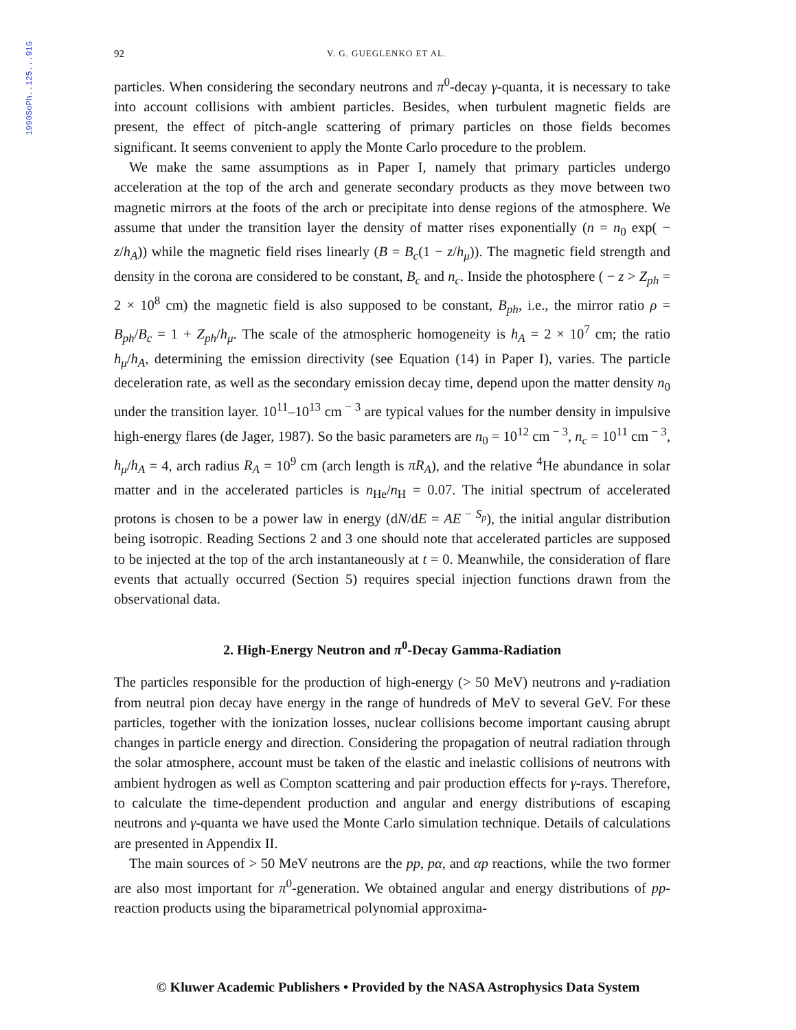1990SoPh..125...91G
92 V. G. GUEGLENKO ET AL.
particles. When considering the secondary neutrons and π<sup>0</sup>-decay γ-quanta, it is necessary to take into account collisions with ambient particles. Besides, when turbulent magnetic fields are present, the effect of pitch-angle scattering of primary particles on those fields becomes significant. It seems convenient to apply the Monte Carlo procedure to the problem.
We make the same assumptions as in Paper I, namely that primary particles undergo acceleration at the top of the arch and generate secondary products as they move between two magnetic mirrors at the foots of the arch or precipitate into dense regions of the atmosphere. We assume that under the transition layer the density of matter rises exponentially (n = n<sub>0</sub> exp( − z/h<sub>A</sub>)) while the magnetic field rises linearly (B = B<sub>c</sub>(1 − z/h<sub>μ</sub>)). The magnetic field strength and density in the corona are considered to be constant, B<sub>c</sub> and n<sub>c</sub>. Inside the photosphere ( − z > Z<sub>ph</sub> = 2 × 10<sup>8</sup> cm) the magnetic field is also supposed to be constant, B<sub>ph</sub>, i.e., the mirror ratio ρ = B<sub>ph</sub>/B<sub>c</sub> = 1 + Z<sub>ph</sub>/h<sub>μ</sub>. The scale of the atmospheric homogeneity is h<sub>A</sub> = 2 × 10<sup>7</sup> cm; the ratio h<sub>μ</sub>/h<sub>A</sub>, determining the emission directivity (see Equation (14) in Paper I), varies. The particle deceleration rate, as well as the secondary emission decay time, depend upon the matter density n<sub>0</sub> under the transition layer. 10<sup>11</sup>–10<sup>13</sup> cm<sup>− 3</sup> are typical values for the number density in impulsive high-energy flares (de Jager, 1987). So the basic parameters are n<sub>0</sub> = 10<sup>12</sup> cm<sup>− 3</sup>, n<sub>c</sub> = 10<sup>11</sup> cm<sup>− 3</sup>, h<sub>μ</sub>/h<sub>A</sub> = 4, arch radius R<sub>A</sub> = 10<sup>9</sup> cm (arch length is πR<sub>A</sub>), and the relative <sup>4</sup>He abundance in solar matter and in the accelerated particles is n<sub>He</sub>/n<sub>H</sub> = 0.07. The initial spectrum of accelerated protons is chosen to be a power law in energy (dN/dE = AE<sup>− S<sub>p</sub></sup>), the initial angular distribution being isotropic. Reading Sections 2 and 3 one should note that accelerated particles are supposed to be injected at the top of the arch instantaneously at t = 0. Meanwhile, the consideration of flare events that actually occurred (Section 5) requires special injection functions drawn from the observational data.
2. High-Energy Neutron and π<sup>0</sup>-Decay Gamma-Radiation
The particles responsible for the production of high-energy (> 50 MeV) neutrons and γ-radiation from neutral pion decay have energy in the range of hundreds of MeV to several GeV. For these particles, together with the ionization losses, nuclear collisions become important causing abrupt changes in particle energy and direction. Considering the propagation of neutral radiation through the solar atmosphere, account must be taken of the elastic and inelastic collisions of neutrons with ambient hydrogen as well as Compton scattering and pair production effects for γ-rays. Therefore, to calculate the time-dependent production and angular and energy distributions of escaping neutrons and γ-quanta we have used the Monte Carlo simulation technique. Details of calculations are presented in Appendix II.
The main sources of > 50 MeV neutrons are the pp, pα, and αp reactions, while the two former are also most important for π<sup>0</sup>-generation. We obtained angular and energy distributions of pp-reaction products using the biparametrical polynomial approxima-
© Kluwer Academic Publishers • Provided by the NASA Astrophysics Data System